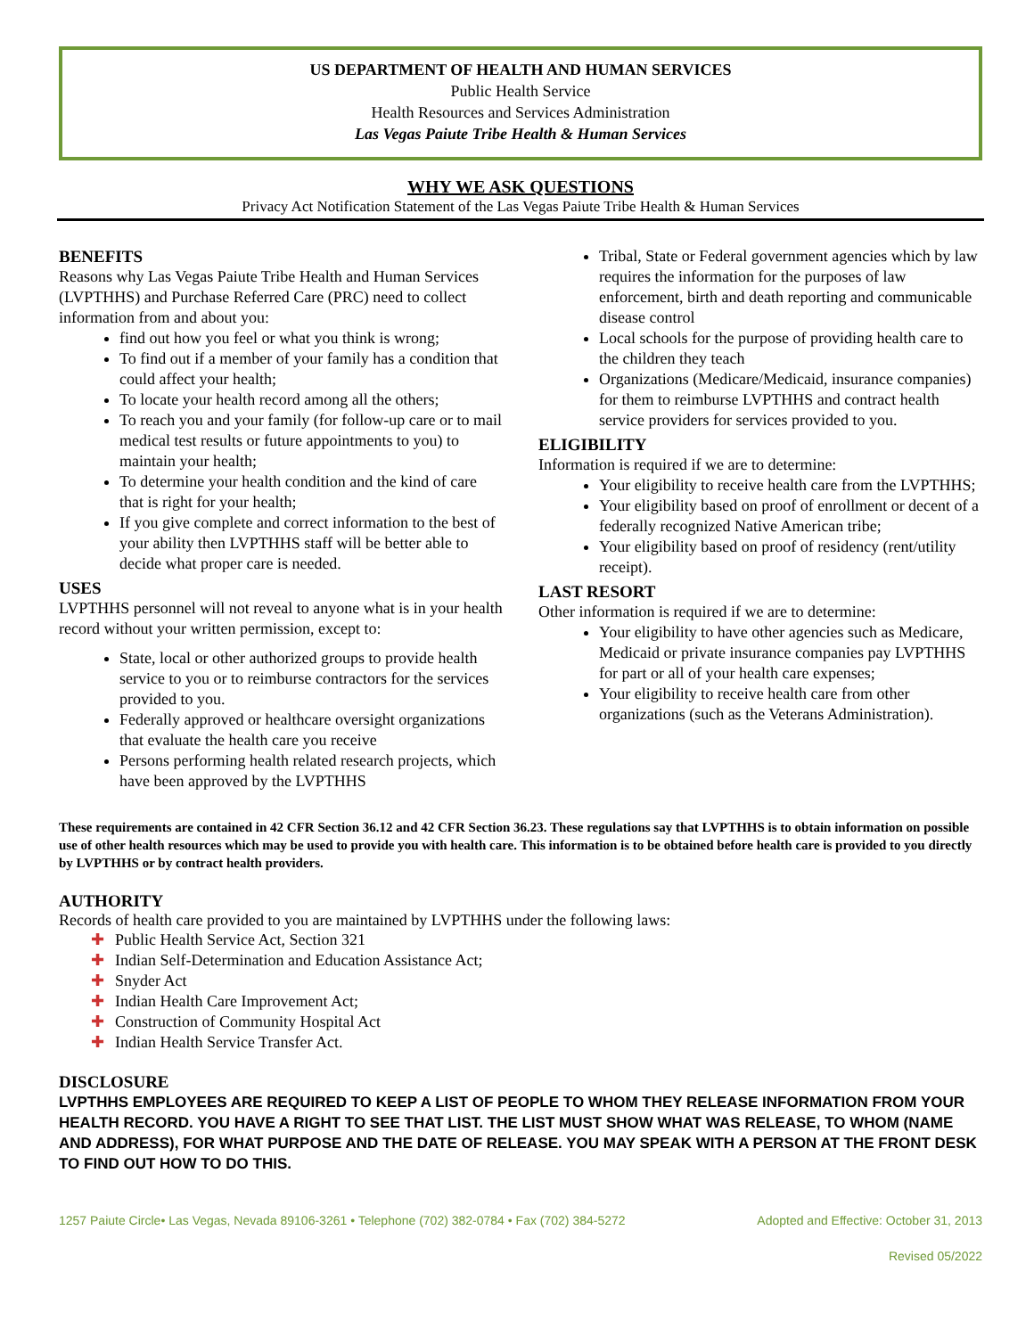US DEPARTMENT OF HEALTH AND HUMAN SERVICES
Public Health Service
Health Resources and Services Administration
Las Vegas Paiute Tribe Health & Human Services
WHY WE ASK QUESTIONS
Privacy Act Notification Statement of the Las Vegas Paiute Tribe Health & Human Services
BENEFITS
Reasons why Las Vegas Paiute Tribe Health and Human Services (LVPTHHS) and Purchase Referred Care (PRC) need to collect information from and about you:
find out how you feel or what you think is wrong;
To find out if a member of your family has a condition that could affect your health;
To locate your health record among all the others;
To reach you and your family (for follow-up care or to mail medical test results or future appointments to you) to maintain your health;
To determine your health condition and the kind of care that is right for your health;
If you give complete and correct information to the best of your ability then LVPTHHS staff will be better able to decide what proper care is needed.
USES
LVPTHHS personnel will not reveal to anyone what is in your health record without your written permission, except to:
State, local or other authorized groups to provide health service to you or to reimburse contractors for the services provided to you.
Federally approved or healthcare oversight organizations that evaluate the health care you receive
Persons performing health related research projects, which have been approved by the LVPTHHS
Tribal, State or Federal government agencies which by law requires the information for the purposes of law enforcement, birth and death reporting and communicable disease control
Local schools for the purpose of providing health care to the children they teach
Organizations (Medicare/Medicaid, insurance companies) for them to reimburse LVPTHHS and contract health service providers for services provided to you.
ELIGIBILITY
Information is required if we are to determine:
Your eligibility to receive health care from the LVPTHHS;
Your eligibility based on proof of enrollment or decent of a federally recognized Native American tribe;
Your eligibility based on proof of residency (rent/utility receipt).
LAST RESORT
Other information is required if we are to determine:
Your eligibility to have other agencies such as Medicare, Medicaid or private insurance companies pay LVPTHHS for part or all of your health care expenses;
Your eligibility to receive health care from other organizations (such as the Veterans Administration).
These requirements are contained in 42 CFR Section 36.12 and 42 CFR Section 36.23. These regulations say that LVPTHHS is to obtain information on possible use of other health resources which may be used to provide you with health care. This information is to be obtained before health care is provided to you directly by LVPTHHS or by contract health providers.
AUTHORITY
Records of health care provided to you are maintained by LVPTHHS under the following laws:
✚ Public Health Service Act, Section 321
✚ Indian Self-Determination and Education Assistance Act;
✚ Snyder Act
✚ Indian Health Care Improvement Act;
✚ Construction of Community Hospital Act
✚ Indian Health Service Transfer Act.
DISCLOSURE
LVPTHHS EMPLOYEES ARE REQUIRED TO KEEP A LIST OF PEOPLE TO WHOM THEY RELEASE INFORMATION FROM YOUR HEALTH RECORD. YOU HAVE A RIGHT TO SEE THAT LIST. THE LIST MUST SHOW WHAT WAS RELEASE, TO WHOM (NAME AND ADDRESS), FOR WHAT PURPOSE AND THE DATE OF RELEASE. YOU MAY SPEAK WITH A PERSON AT THE FRONT DESK TO FIND OUT HOW TO DO THIS.
1257 Paiute Circle• Las Vegas, Nevada 89106-3261 • Telephone (702) 382-0784 • Fax (702) 384-5272 Adopted and Effective: October 31, 2013
Revised 05/2022